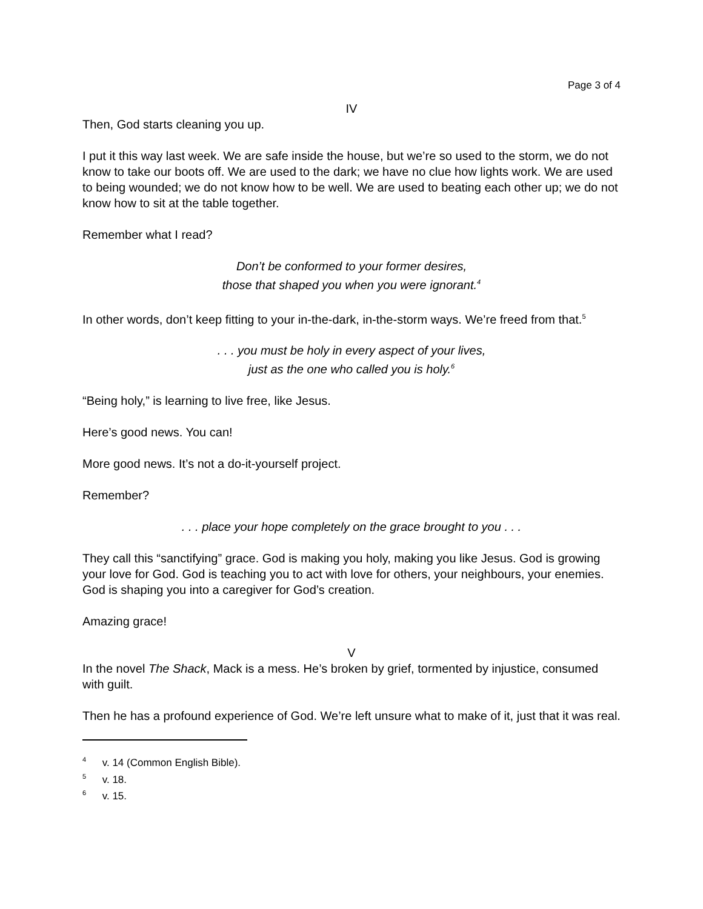Page 3 of 4
IV
Then, God starts cleaning you up.
I put it this way last week. We are safe inside the house, but we’re so used to the storm, we do not know to take our boots off. We are used to the dark; we have no clue how lights work. We are used to being wounded; we do not know how to be well. We are used to beating each other up; we do not know how to sit at the table together.
Remember what I read?
Don’t be conformed to your former desires,
those that shaped you when you were ignorant.<sup>4</sup>
In other words, don’t keep fitting to your in-the-dark, in-the-storm ways. We’re freed from that.<sup>5</sup>
. . . you must be holy in every aspect of your lives,
just as the one who called you is holy.<sup>6</sup>
“Being holy,” is learning to live free, like Jesus.
Here’s good news. You can!
More good news. It’s not a do-it-yourself project.
Remember?
. . . place your hope completely on the grace brought to you . . .
They call this “sanctifying” grace. God is making you holy, making you like Jesus. God is growing your love for God. God is teaching you to act with love for others, your neighbours, your enemies. God is shaping you into a caregiver for God’s creation.
Amazing grace!
V
In the novel The Shack, Mack is a mess. He’s broken by grief, tormented by injustice, consumed with guilt.
Then he has a profound experience of God. We’re left unsure what to make of it, just that it was real.
<sup>4</sup> v. 14 (Common English Bible).
<sup>5</sup> v. 18.
<sup>6</sup> v. 15.